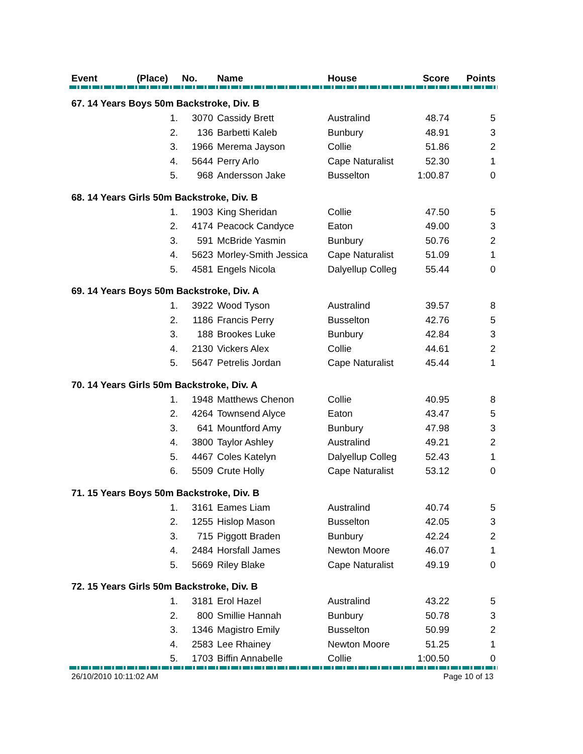| Event | (Place) | No. | Name | House | Score | Points |
| --- | --- | --- | --- | --- | --- | --- |
| 67. 14 Years Boys 50m Backstroke, Div. B | | | | | | |
| | 1. | 3070 | Cassidy Brett | Australind | 48.74 | 5 |
| | 2. | 136 | Barbetti Kaleb | Bunbury | 48.91 | 3 |
| | 3. | 1966 | Merema Jayson | Collie | 51.86 | 2 |
| | 4. | 5644 | Perry Arlo | Cape Naturalist | 52.30 | 1 |
| | 5. | 968 | Andersson Jake | Busselton | 1:00.87 | 0 |
| 68. 14 Years Girls 50m Backstroke, Div. B | | | | | | |
| | 1. | 1903 | King Sheridan | Collie | 47.50 | 5 |
| | 2. | 4174 | Peacock Candyce | Eaton | 49.00 | 3 |
| | 3. | 591 | McBride Yasmin | Bunbury | 50.76 | 2 |
| | 4. | 5623 | Morley-Smith Jessica | Cape Naturalist | 51.09 | 1 |
| | 5. | 4581 | Engels Nicola | Dalyellup Colleg | 55.44 | 0 |
| 69. 14 Years Boys 50m Backstroke, Div. A | | | | | | |
| | 1. | 3922 | Wood Tyson | Australind | 39.57 | 8 |
| | 2. | 1186 | Francis Perry | Busselton | 42.76 | 5 |
| | 3. | 188 | Brookes Luke | Bunbury | 42.84 | 3 |
| | 4. | 2130 | Vickers Alex | Collie | 44.61 | 2 |
| | 5. | 5647 | Petrelis Jordan | Cape Naturalist | 45.44 | 1 |
| 70. 14 Years Girls 50m Backstroke, Div. A | | | | | | |
| | 1. | 1948 | Matthews Chenon | Collie | 40.95 | 8 |
| | 2. | 4264 | Townsend Alyce | Eaton | 43.47 | 5 |
| | 3. | 641 | Mountford Amy | Bunbury | 47.98 | 3 |
| | 4. | 3800 | Taylor Ashley | Australind | 49.21 | 2 |
| | 5. | 4467 | Coles Katelyn | Dalyellup Colleg | 52.43 | 1 |
| | 6. | 5509 | Crute Holly | Cape Naturalist | 53.12 | 0 |
| 71. 15 Years Boys 50m Backstroke, Div. B | | | | | | |
| | 1. | 3161 | Eames Liam | Australind | 40.74 | 5 |
| | 2. | 1255 | Hislop Mason | Busselton | 42.05 | 3 |
| | 3. | 715 | Piggott Braden | Bunbury | 42.24 | 2 |
| | 4. | 2484 | Horsfall James | Newton Moore | 46.07 | 1 |
| | 5. | 5669 | Riley Blake | Cape Naturalist | 49.19 | 0 |
| 72. 15 Years Girls 50m Backstroke, Div. B | | | | | | |
| | 1. | 3181 | Erol Hazel | Australind | 43.22 | 5 |
| | 2. | 800 | Smillie Hannah | Bunbury | 50.78 | 3 |
| | 3. | 1346 | Magistro Emily | Busselton | 50.99 | 2 |
| | 4. | 2583 | Lee Rhainey | Newton Moore | 51.25 | 1 |
| | 5. | 1703 | Biffin Annabelle | Collie | 1:00.50 | 0 |
26/10/2010 10:11:02 AM Page 10 of 13